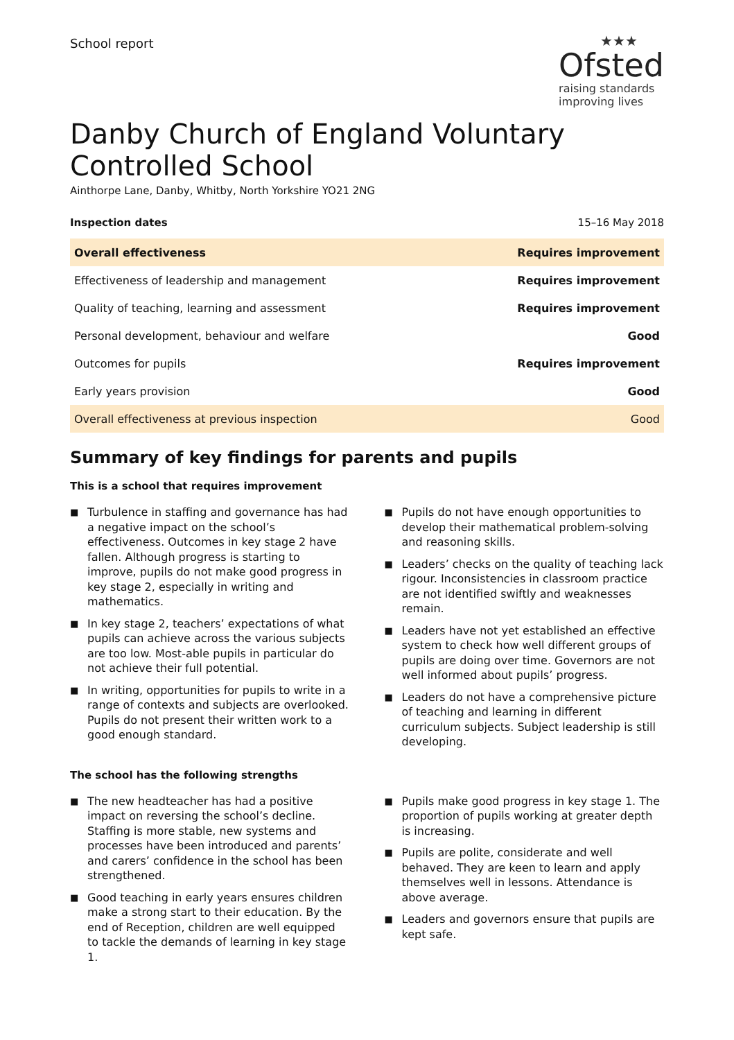School report
★★★
Ofsted
raising standards
improving lives
Danby Church of England Voluntary Controlled School
Ainthorpe Lane, Danby, Whitby, North Yorkshire YO21 2NG
Inspection dates 15–16 May 2018
| Overall effectiveness | Requires improvement |
| Effectiveness of leadership and management | Requires improvement |
| Quality of teaching, learning and assessment | Requires improvement |
| Personal development, behaviour and welfare | Good |
| Outcomes for pupils | Requires improvement |
| Early years provision | Good |
| Overall effectiveness at previous inspection | Good |
Summary of key findings for parents and pupils
This is a school that requires improvement
■ Turbulence in staffing and governance has had a negative impact on the school’s effectiveness. Outcomes in key stage 2 have fallen. Although progress is starting to improve, pupils do not make good progress in key stage 2, especially in writing and mathematics.
■ In key stage 2, teachers’ expectations of what pupils can achieve across the various subjects are too low. Most-able pupils in particular do not achieve their full potential.
■ In writing, opportunities for pupils to write in a range of contexts and subjects are overlooked. Pupils do not present their written work to a good enough standard.
■ Pupils do not have enough opportunities to develop their mathematical problem-solving and reasoning skills.
■ Leaders’ checks on the quality of teaching lack rigour. Inconsistencies in classroom practice are not identified swiftly and weaknesses remain.
■ Leaders have not yet established an effective system to check how well different groups of pupils are doing over time. Governors are not well informed about pupils’ progress.
■ Leaders do not have a comprehensive picture of teaching and learning in different curriculum subjects. Subject leadership is still developing.
The school has the following strengths
■ The new headteacher has had a positive impact on reversing the school’s decline. Staffing is more stable, new systems and processes have been introduced and parents’ and carers’ confidence in the school has been strengthened.
■ Good teaching in early years ensures children make a strong start to their education. By the end of Reception, children are well equipped to tackle the demands of learning in key stage 1.
■ Pupils make good progress in key stage 1. The proportion of pupils working at greater depth is increasing.
■ Pupils are polite, considerate and well behaved. They are keen to learn and apply themselves well in lessons. Attendance is above average.
■ Leaders and governors ensure that pupils are kept safe.